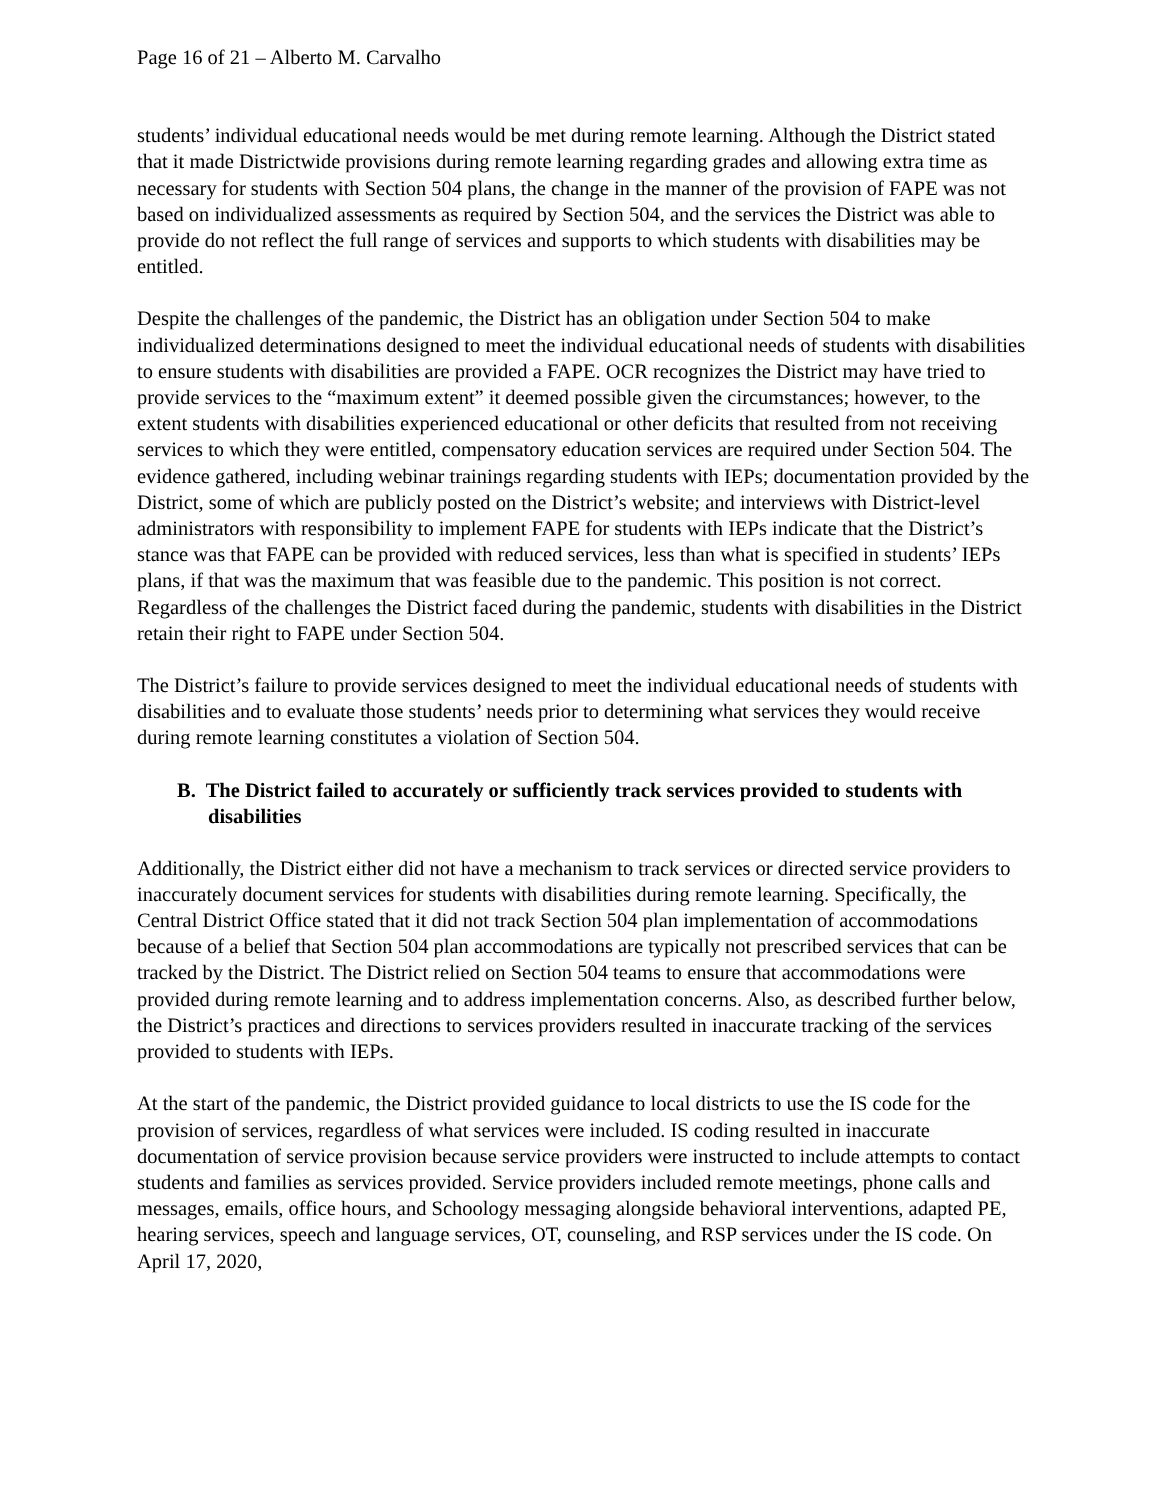Page 16 of 21 – Alberto M. Carvalho
students’ individual educational needs would be met during remote learning. Although the District stated that it made Districtwide provisions during remote learning regarding grades and allowing extra time as necessary for students with Section 504 plans, the change in the manner of the provision of FAPE was not based on individualized assessments as required by Section 504, and the services the District was able to provide do not reflect the full range of services and supports to which students with disabilities may be entitled.
Despite the challenges of the pandemic, the District has an obligation under Section 504 to make individualized determinations designed to meet the individual educational needs of students with disabilities to ensure students with disabilities are provided a FAPE. OCR recognizes the District may have tried to provide services to the “maximum extent” it deemed possible given the circumstances; however, to the extent students with disabilities experienced educational or other deficits that resulted from not receiving services to which they were entitled, compensatory education services are required under Section 504. The evidence gathered, including webinar trainings regarding students with IEPs; documentation provided by the District, some of which are publicly posted on the District’s website; and interviews with District-level administrators with responsibility to implement FAPE for students with IEPs indicate that the District’s stance was that FAPE can be provided with reduced services, less than what is specified in students’ IEPs plans, if that was the maximum that was feasible due to the pandemic. This position is not correct. Regardless of the challenges the District faced during the pandemic, students with disabilities in the District retain their right to FAPE under Section 504.
The District’s failure to provide services designed to meet the individual educational needs of students with disabilities and to evaluate those students’ needs prior to determining what services they would receive during remote learning constitutes a violation of Section 504.
B. The District failed to accurately or sufficiently track services provided to students with disabilities
Additionally, the District either did not have a mechanism to track services or directed service providers to inaccurately document services for students with disabilities during remote learning. Specifically, the Central District Office stated that it did not track Section 504 plan implementation of accommodations because of a belief that Section 504 plan accommodations are typically not prescribed services that can be tracked by the District. The District relied on Section 504 teams to ensure that accommodations were provided during remote learning and to address implementation concerns. Also, as described further below, the District’s practices and directions to services providers resulted in inaccurate tracking of the services provided to students with IEPs.
At the start of the pandemic, the District provided guidance to local districts to use the IS code for the provision of services, regardless of what services were included. IS coding resulted in inaccurate documentation of service provision because service providers were instructed to include attempts to contact students and families as services provided. Service providers included remote meetings, phone calls and messages, emails, office hours, and Schoology messaging alongside behavioral interventions, adapted PE, hearing services, speech and language services, OT, counseling, and RSP services under the IS code. On April 17, 2020,